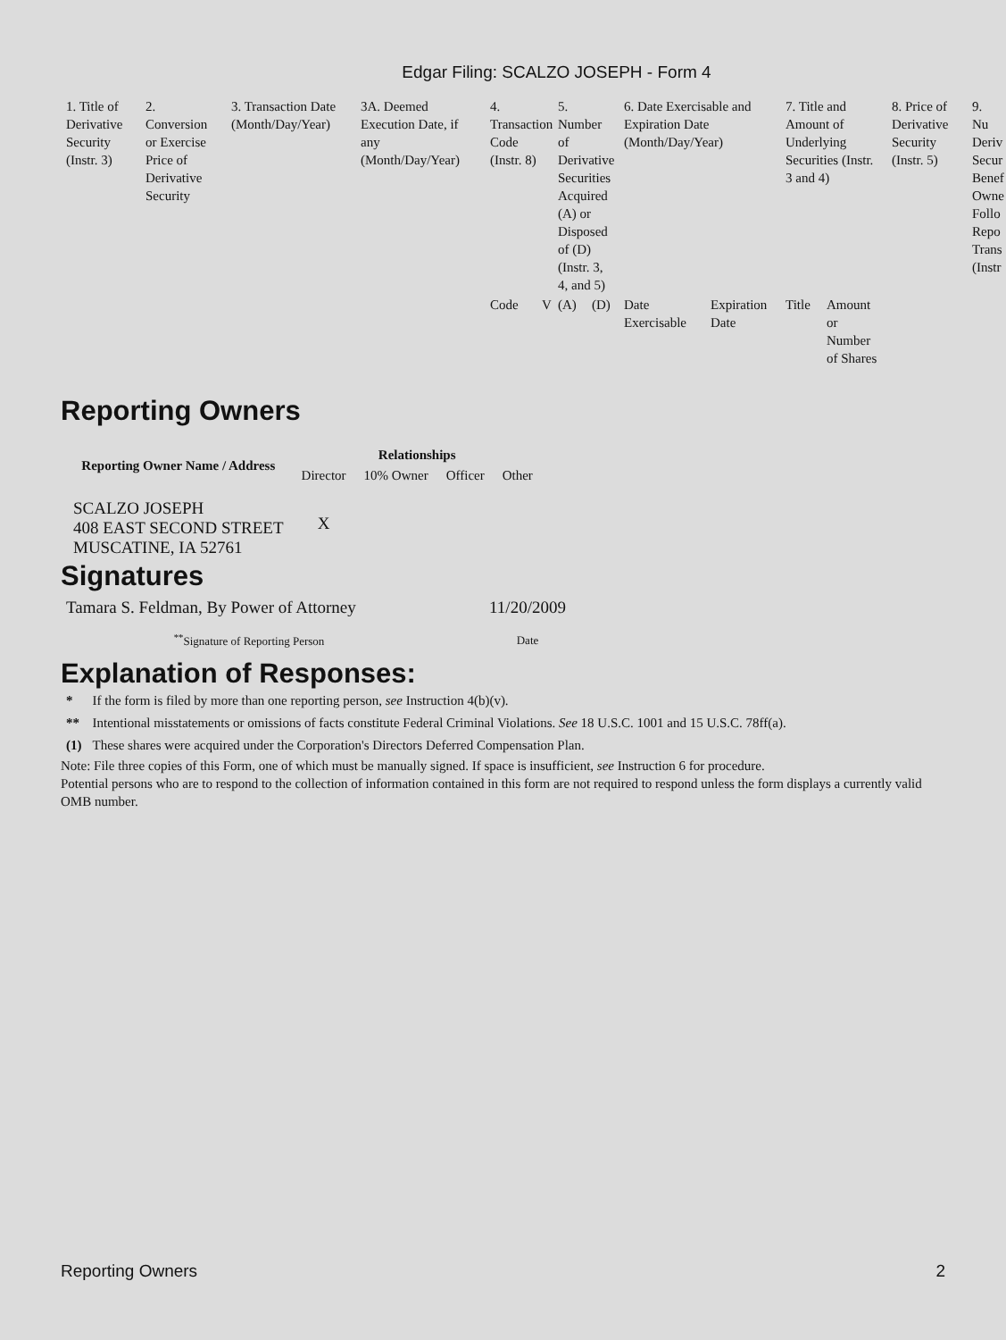Edgar Filing: SCALZO JOSEPH - Form 4
| 1. Title of Derivative Security (Instr. 3) | 2. Conversion or Exercise Price of Derivative Security | 3. Transaction Date (Month/Day/Year) | 3A. Deemed Execution Date, if any (Month/Day/Year) | 4. Transaction Code (Instr. 8) | | 5. Number of Derivative Securities Acquired (A) or Disposed of (D) (Instr. 3, 4, and 5) | | 6. Date Exercisable and Expiration Date (Month/Day/Year) | | 7. Title and Amount of Underlying Securities (Instr. 3 and 4) | | 8. Price of Derivative Security (Instr. 5) | 9. Nu Deriv Secur Benef Owne Follo Repo Trans (Instr |
| | | | | Code | V | (A) | (D) | Date Exercisable | Expiration Date | Title | Amount or Number of Shares | | |
Reporting Owners
| Reporting Owner Name / Address | Relationships | | | |
| --- | --- | --- | --- | --- |
| | Director | 10% Owner | Officer | Other |
| SCALZO JOSEPH 408 EAST SECOND STREET MUSCATINE, IA 52761 | X | | | |
Signatures
| Tamara S. Feldman, By Power of Attorney | 11/20/2009 |
| <sup>**</sup> Signature of Reporting Person | Date |
Explanation of Responses:
| * | If the form is filed by more than one reporting person, see Instruction 4(b)(v). |
| ** | Intentional misstatements or omissions of facts constitute Federal Criminal Violations. See 18 U.S.C. 1001 and 15 U.S.C. 78ff(a). |
| (1) | These shares were acquired under the Corporation's Directors Deferred Compensation Plan. |
Note: File three copies of this Form, one of which must be manually signed. If space is insufficient, see Instruction 6 for procedure.
Potential persons who are to respond to the collection of information contained in this form are not required to respond unless the form displays a currently valid OMB number.
Reporting Owners 2